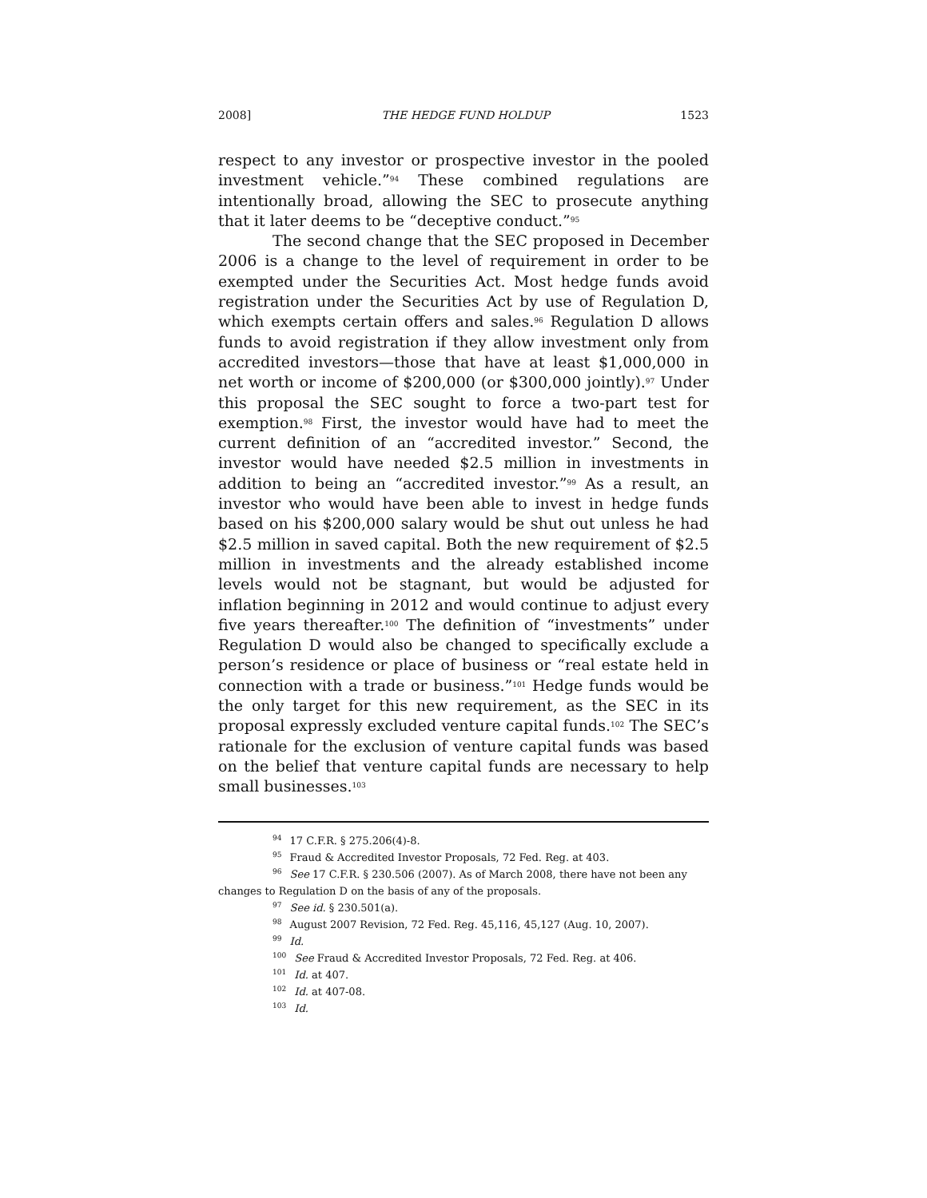2008] THE HEDGE FUND HOLDUP 1523
respect to any investor or prospective investor in the pooled investment vehicle.”<sup>94</sup> These combined regulations are intentionally broad, allowing the SEC to prosecute anything that it later deems to be “deceptive conduct.”<sup>95</sup>
The second change that the SEC proposed in December 2006 is a change to the level of requirement in order to be exempted under the Securities Act. Most hedge funds avoid registration under the Securities Act by use of Regulation D, which exempts certain offers and sales.<sup>96</sup> Regulation D allows funds to avoid registration if they allow investment only from accredited investors—those that have at least $1,000,000 in net worth or income of $200,000 (or $300,000 jointly).<sup>97</sup> Under this proposal the SEC sought to force a two-part test for exemption.<sup>98</sup> First, the investor would have had to meet the current definition of an “accredited investor.” Second, the investor would have needed $2.5 million in investments in addition to being an “accredited investor.”<sup>99</sup> As a result, an investor who would have been able to invest in hedge funds based on his $200,000 salary would be shut out unless he had $2.5 million in saved capital. Both the new requirement of $2.5 million in investments and the already established income levels would not be stagnant, but would be adjusted for inflation beginning in 2012 and would continue to adjust every five years thereafter.<sup>100</sup> The definition of “investments” under Regulation D would also be changed to specifically exclude a person’s residence or place of business or “real estate held in connection with a trade or business.”<sup>101</sup> Hedge funds would be the only target for this new requirement, as the SEC in its proposal expressly excluded venture capital funds.<sup>102</sup> The SEC’s rationale for the exclusion of venture capital funds was based on the belief that venture capital funds are necessary to help small businesses.<sup>103</sup>
<sup>94</sup> 17 C.F.R. § 275.206(4)-8.
<sup>95</sup> Fraud & Accredited Investor Proposals, 72 Fed. Reg. at 403.
<sup>96</sup> See 17 C.F.R. § 230.506 (2007). As of March 2008, there have not been any changes to Regulation D on the basis of any of the proposals.
<sup>97</sup> See id. § 230.501(a).
<sup>98</sup> August 2007 Revision, 72 Fed. Reg. 45,116, 45,127 (Aug. 10, 2007).
<sup>99</sup> Id.
<sup>100</sup> See Fraud & Accredited Investor Proposals, 72 Fed. Reg. at 406.
<sup>101</sup> Id. at 407.
<sup>102</sup> Id. at 407-08.
<sup>103</sup> Id.